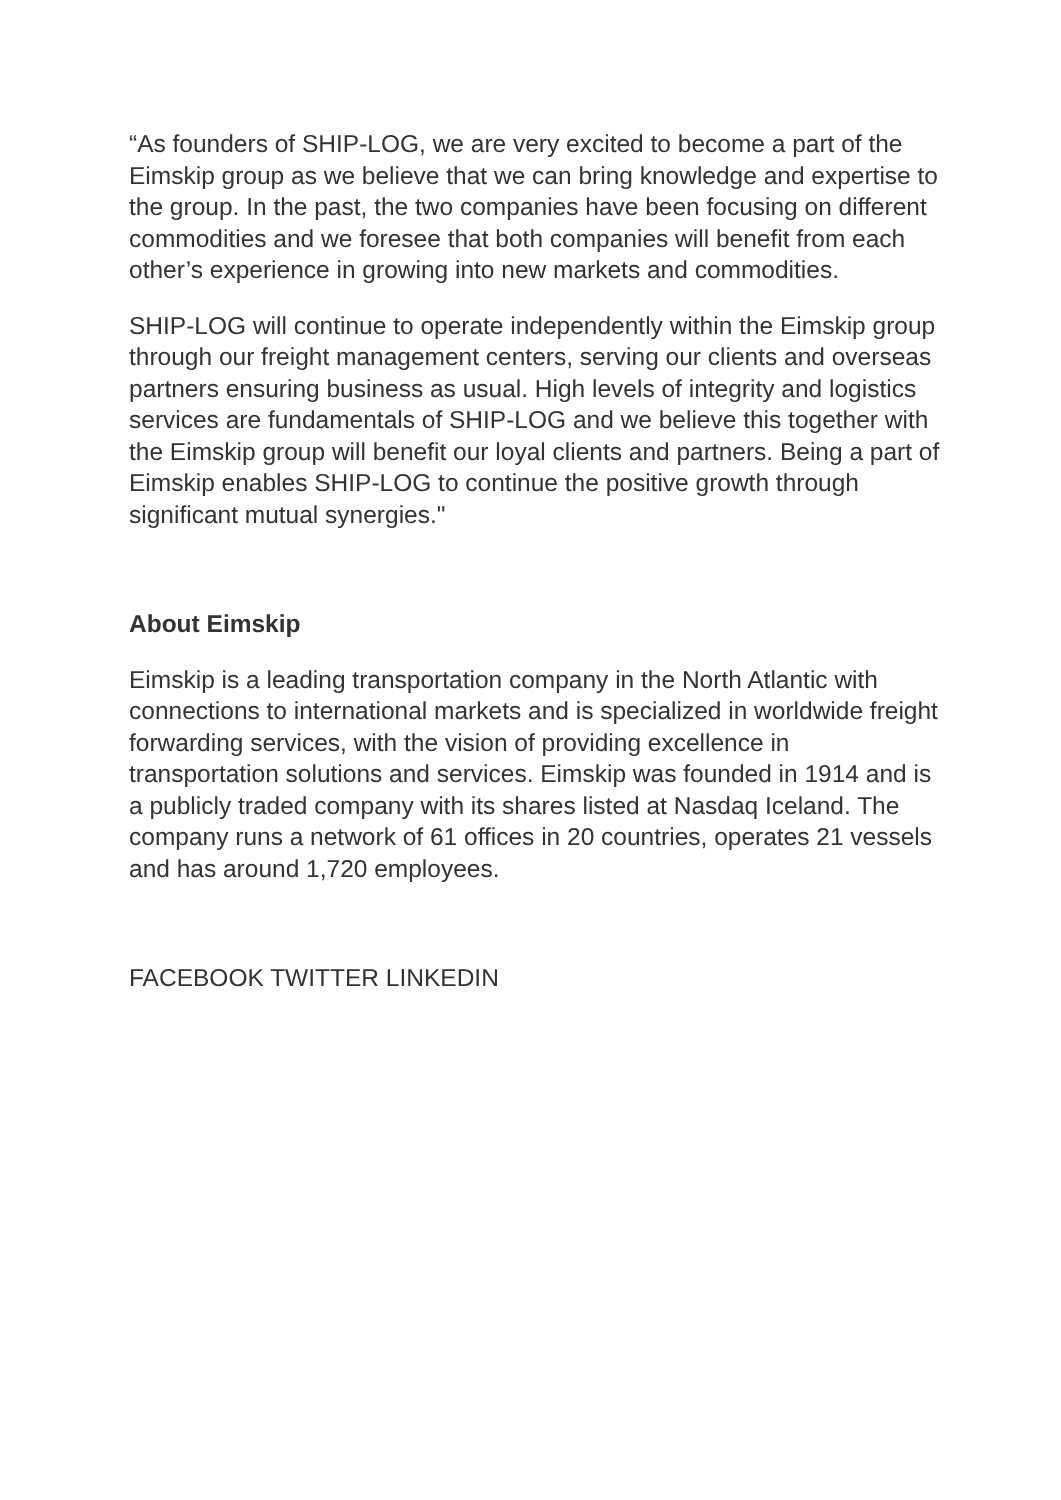“As founders of SHIP-LOG, we are very excited to become a part of the Eimskip group as we believe that we can bring knowledge and expertise to the group. In the past, the two companies have been focusing on different commodities and we foresee that both companies will benefit from each other’s experience in growing into new markets and commodities.
SHIP-LOG will continue to operate independently within the Eimskip group through our freight management centers, serving our clients and overseas partners ensuring business as usual. High levels of integrity and logistics services are fundamentals of SHIP-LOG and we believe this together with the Eimskip group will benefit our loyal clients and partners. Being a part of Eimskip enables SHIP-LOG to continue the positive growth through significant mutual synergies."
About Eimskip
Eimskip is a leading transportation company in the North Atlantic with connections to international markets and is specialized in worldwide freight forwarding services, with the vision of providing excellence in transportation solutions and services. Eimskip was founded in 1914 and is a publicly traded company with its shares listed at Nasdaq Iceland. The company runs a network of 61 offices in 20 countries, operates 21 vessels and has around 1,720 employees.
FACEBOOK TWITTER LINKEDIN